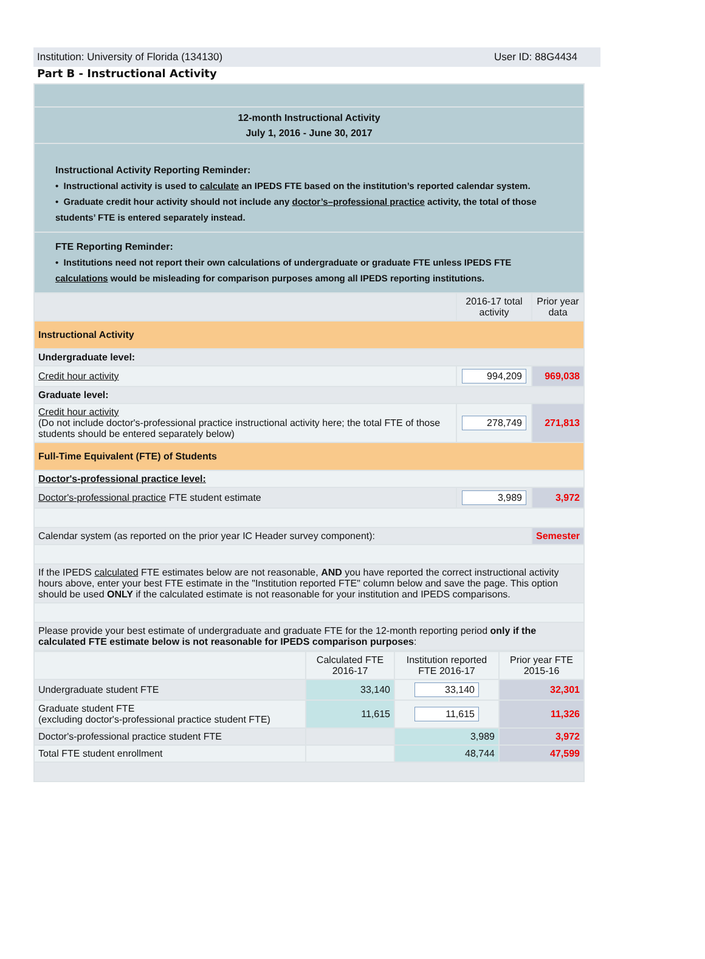Institution: University of Florida (134130) User ID: 88G4434
Part B - Instructional Activity
| 12-month Instructional Activity July 1, 2016 - June 30, 2017 | | |
| Instructional Activity Reporting Reminder: • Instructional activity is used to calculate an IPEDS FTE based on the institution’s reported calendar system. • Graduate credit hour activity should not include any doctor’s–professional practice activity, the total of those students’ FTE is entered separately instead. | | |
| FTE Reporting Reminder: • Institutions need not report their own calculations of undergraduate or graduate FTE unless IPEDS FTE calculations would be misleading for comparison purposes among all IPEDS reporting institutions. | | |
| | 2016-17 total activity | Prior year data |
| Instructional Activity | | |
| Undergraduate level: | | |
| Credit hour activity | 994,209 | 969,038 |
| Graduate level: | | |
| Credit hour activity (Do not include doctor's-professional practice instructional activity here; the total FTE of those students should be entered separately below) | 278,749 | 271,813 |
| Full-Time Equivalent (FTE) of Students | | |
| Doctor's-professional practice level: | | |
| Doctor's-professional practice FTE student estimate | 3,989 | 3,972 |
| Calendar system (as reported on the prior year IC Header survey component): | | Semester |
| If the IPEDS calculated FTE estimates below are not reasonable, AND you have reported the correct instructional activity hours above, enter your best FTE estimate in the "Institution reported FTE" column below and save the page. This option should be used ONLY if the calculated estimate is not reasonable for your institution and IPEDS comparisons. | | |
| Please provide your best estimate of undergraduate and graduate FTE for the 12-month reporting period only if the calculated FTE estimate below is not reasonable for IPEDS comparison purposes : | | |
| | Calculated FTE 2016-17 | Institution reported FTE 2016-17 | Prior year FTE 2015-16 |
| Undergraduate student FTE | 33,140 | 33,140 | 32,301 |
| Graduate student FTE (excluding doctor's-professional practice student FTE) | 11,615 | 11,615 | 11,326 |
| Doctor's-professional practice student FTE | | 3,989 | 3,972 |
| Total FTE student enrollment | | 48,744 | 47,599 |